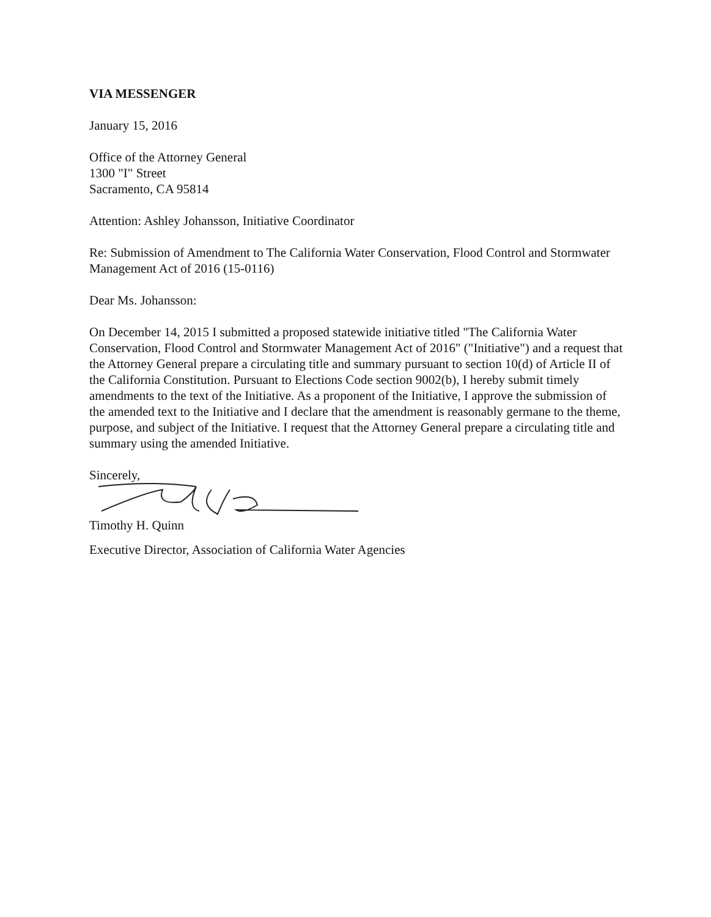VIA MESSENGER
January 15, 2016
Office of the Attorney General
1300 "I" Street
Sacramento, CA 95814
Attention: Ashley Johansson, Initiative Coordinator
Re: Submission of Amendment to The California Water Conservation, Flood Control and Stormwater Management Act of 2016 (15-0116)
Dear Ms. Johansson:
On December 14, 2015 I submitted a proposed statewide initiative titled "The California Water Conservation, Flood Control and Stormwater Management Act of 2016" ("Initiative") and a request that the Attorney General prepare a circulating title and summary pursuant to section 10(d) of Article II of the California Constitution. Pursuant to Elections Code section 9002(b), I hereby submit timely amendments to the text of the Initiative. As a proponent of the Initiative, I approve the submission of the amended text to the Initiative and I declare that the amendment is reasonably germane to the theme, purpose, and subject of the Initiative. I request that the Attorney General prepare a circulating title and summary using the amended Initiative.
Sincerely,
Timothy H. Quinn
Executive Director, Association of California Water Agencies